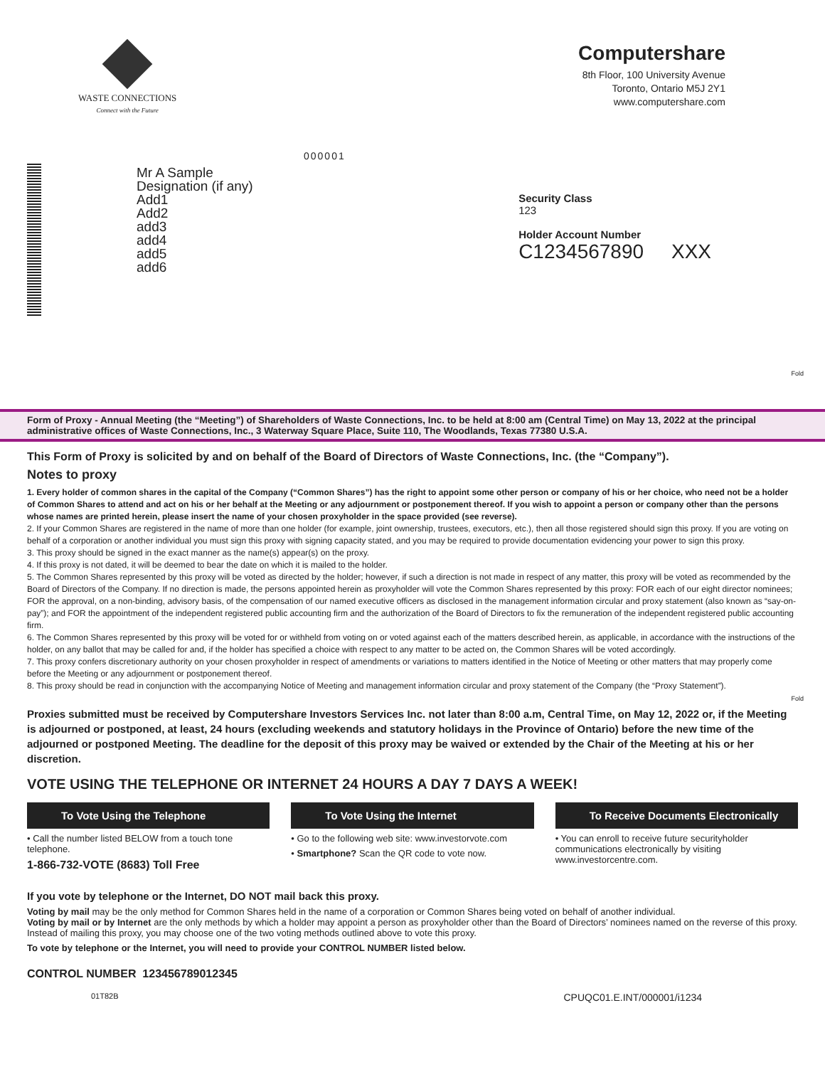WASTE CONNECTIONS
Connect with the Future
Computershare
8th Floor, 100 University Avenue
Toronto, Ontario M5J 2Y1
www.computershare.com
000001
Mr A Sample
Designation (if any)
Add1
Add2
add3
add4
add5
add6
Security Class
123
Holder Account Number
C1234567890 XXX
Fold
Form of Proxy - Annual Meeting (the “Meeting”) of Shareholders of Waste Connections, Inc. to be held at 8:00 am (Central Time) on May 13, 2022 at the principal administrative offices of Waste Connections, Inc., 3 Waterway Square Place, Suite 110, The Woodlands, Texas 77380 U.S.A.
This Form of Proxy is solicited by and on behalf of the Board of Directors of Waste Connections, Inc. (the “Company”).
Notes to proxy
1. Every holder of common shares in the capital of the Company (“Common Shares”) has the right to appoint some other person or company of his or her choice, who need not be a holder of Common Shares to attend and act on his or her behalf at the Meeting or any adjournment or postponement thereof. If you wish to appoint a person or company other than the persons whose names are printed herein, please insert the name of your chosen proxyholder in the space provided (see reverse).
2. If your Common Shares are registered in the name of more than one holder (for example, joint ownership, trustees, executors, etc.), then all those registered should sign this proxy. If you are voting on behalf of a corporation or another individual you must sign this proxy with signing capacity stated, and you may be required to provide documentation evidencing your power to sign this proxy.
3. This proxy should be signed in the exact manner as the name(s) appear(s) on the proxy.
4. If this proxy is not dated, it will be deemed to bear the date on which it is mailed to the holder.
5. The Common Shares represented by this proxy will be voted as directed by the holder; however, if such a direction is not made in respect of any matter, this proxy will be voted as recommended by the Board of Directors of the Company. If no direction is made, the persons appointed herein as proxyholder will vote the Common Shares represented by this proxy: FOR each of our eight director nominees; FOR the approval, on a non-binding, advisory basis, of the compensation of our named executive officers as disclosed in the management information circular and proxy statement (also known as “say-on-pay”); and FOR the appointment of the independent registered public accounting firm and the authorization of the Board of Directors to fix the remuneration of the independent registered public accounting firm.
6. The Common Shares represented by this proxy will be voted for or withheld from voting on or voted against each of the matters described herein, as applicable, in accordance with the instructions of the holder, on any ballot that may be called for and, if the holder has specified a choice with respect to any matter to be acted on, the Common Shares will be voted accordingly.
7. This proxy confers discretionary authority on your chosen proxyholder in respect of amendments or variations to matters identified in the Notice of Meeting or other matters that may properly come before the Meeting or any adjournment or postponement thereof.
8. This proxy should be read in conjunction with the accompanying Notice of Meeting and management information circular and proxy statement of the Company (the “Proxy Statement”).
Fold
Proxies submitted must be received by Computershare Investors Services Inc. not later than 8:00 a.m, Central Time, on May 12, 2022 or, if the Meeting is adjourned or postponed, at least, 24 hours (excluding weekends and statutory holidays in the Province of Ontario) before the new time of the adjourned or postponed Meeting. The deadline for the deposit of this proxy may be waived or extended by the Chair of the Meeting at his or her discretion.
VOTE USING THE TELEPHONE OR INTERNET 24 HOURS A DAY 7 DAYS A WEEK!
To Vote Using the Telephone
• Call the number listed BELOW from a touch tone telephone.
1-866-732-VOTE (8683) Toll Free
To Vote Using the Internet
• Go to the following web site: www.investorvote.com
• Smartphone? Scan the QR code to vote now.
To Receive Documents Electronically
• You can enroll to receive future securityholder communications electronically by visiting www.investorcentre.com.
If you vote by telephone or the Internet, DO NOT mail back this proxy.
Voting by mail may be the only method for Common Shares held in the name of a corporation or Common Shares being voted on behalf of another individual.
Voting by mail or by Internet are the only methods by which a holder may appoint a person as proxyholder other than the Board of Directors’ nominees named on the reverse of this proxy. Instead of mailing this proxy, you may choose one of the two voting methods outlined above to vote this proxy.
To vote by telephone or the Internet, you will need to provide your CONTROL NUMBER listed below.
CONTROL NUMBER 123456789012345
01T82B CPUQC01.E.INT/000001/i1234